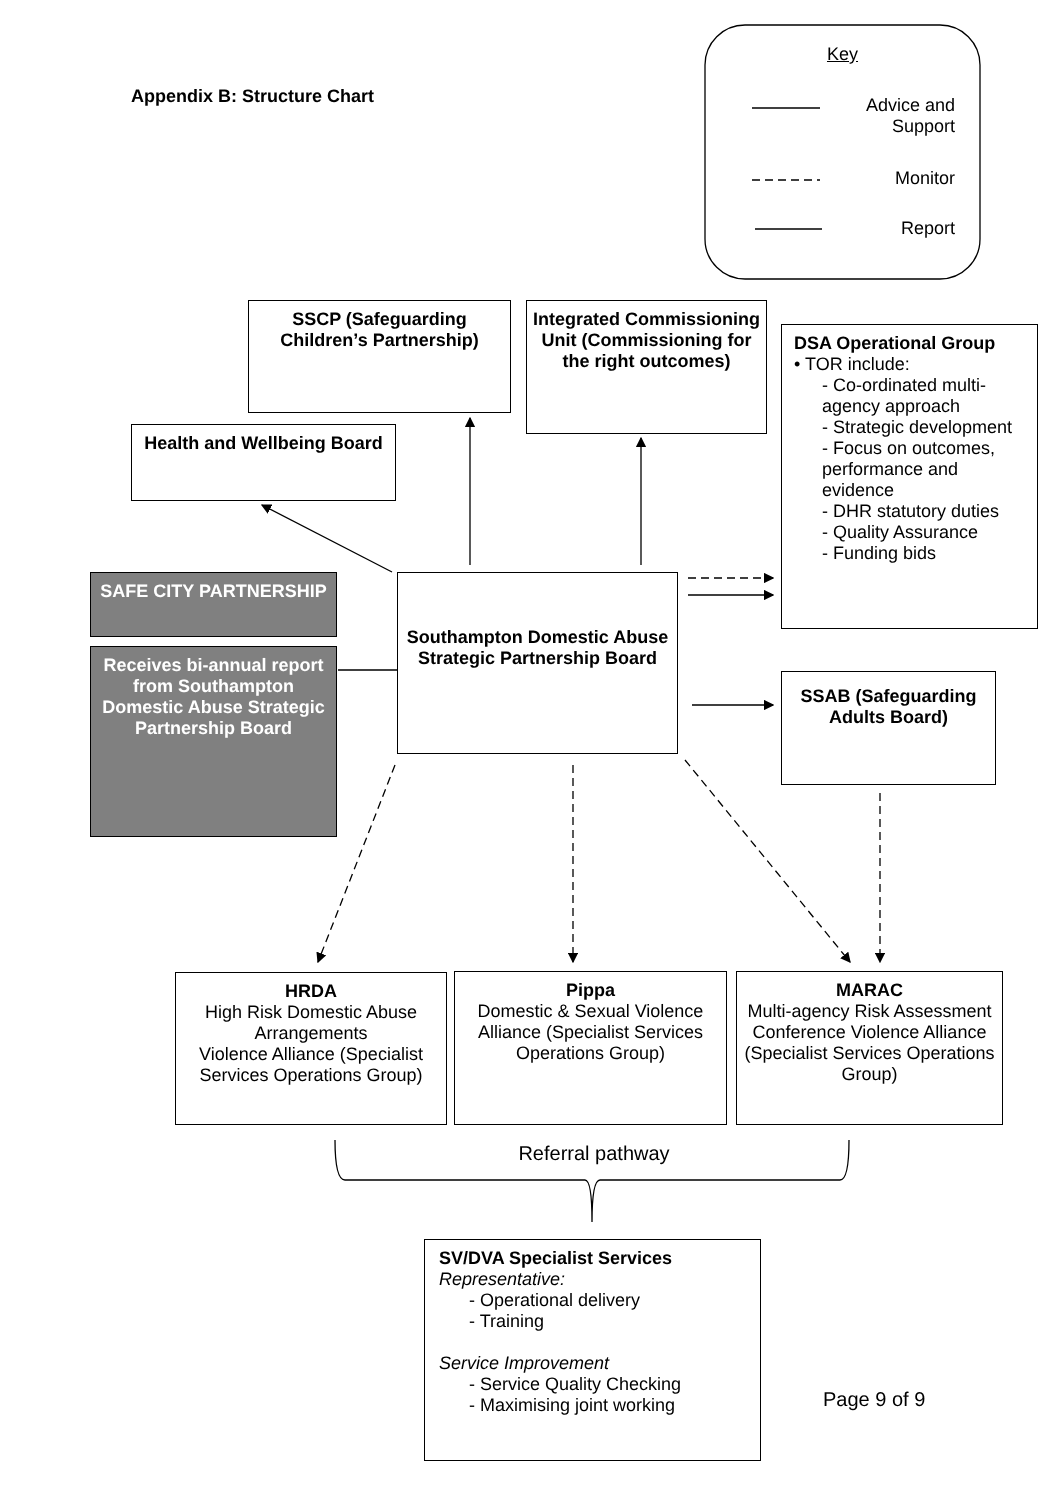Appendix B: Structure Chart
Key
Advice and Support
Monitor
Report
SSCP (Safeguarding Children’s Partnership)
Integrated Commissioning Unit (Commissioning for the right outcomes)
DSA Operational Group
• TOR include:
- Co-ordinated multi-agency approach
- Strategic development
- Focus on outcomes, performance and evidence
- DHR statutory duties
- Quality Assurance
- Funding bids
Health and Wellbeing Board
SAFE CITY PARTNERSHIP
Receives bi-annual report from Southampton Domestic Abuse Strategic Partnership Board
Southampton Domestic Abuse Strategic Partnership Board
SSAB (Safeguarding Adults Board)
HRDA
High Risk Domestic Abuse Arrangements
Violence Alliance (Specialist Services Operations Group)
Pippa
Domestic & Sexual Violence Alliance (Specialist Services Operations Group)
MARAC
Multi-agency Risk Assessment Conference Violence Alliance (Specialist Services Operations Group)
Referral pathway
SV/DVA Specialist Services
Representative:
- Operational delivery
- Training
Service Improvement
- Service Quality Checking
- Maximising joint working
Page 9 of 9